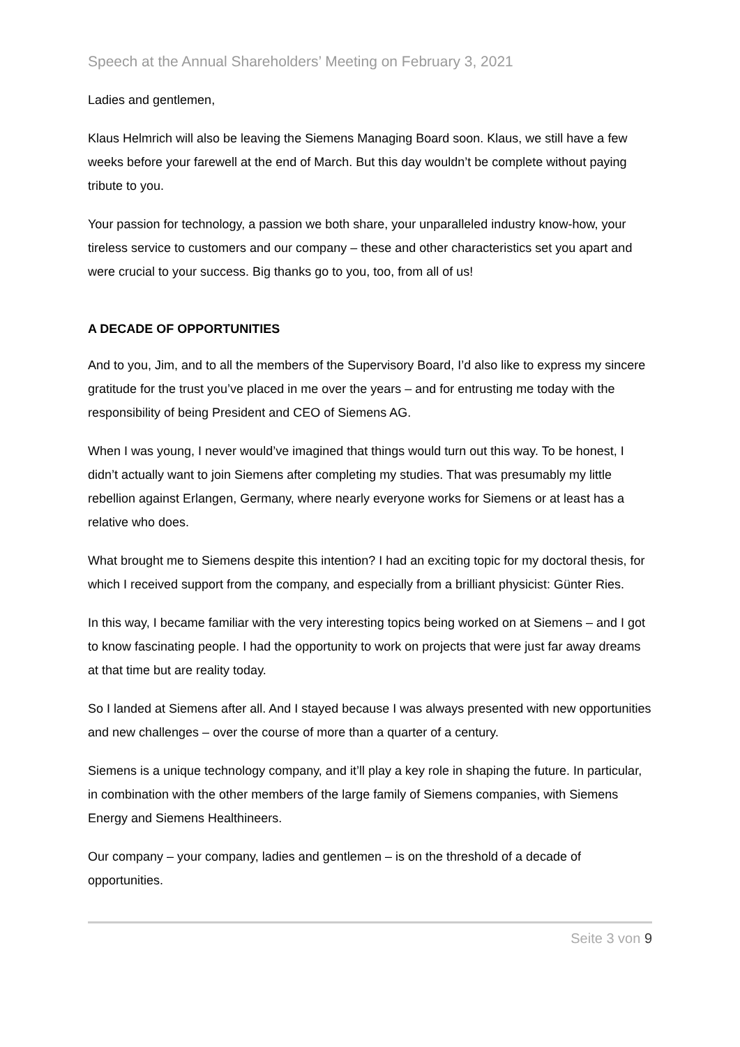Speech at the Annual Shareholders’ Meeting on February 3, 2021
Ladies and gentlemen,
Klaus Helmrich will also be leaving the Siemens Managing Board soon. Klaus, we still have a few weeks before your farewell at the end of March. But this day wouldn’t be complete without paying tribute to you.
Your passion for technology, a passion we both share, your unparalleled industry know-how, your tireless service to customers and our company – these and other characteristics set you apart and were crucial to your success. Big thanks go to you, too, from all of us!
A DECADE OF OPPORTUNITIES
And to you, Jim, and to all the members of the Supervisory Board, I’d also like to express my sincere gratitude for the trust you’ve placed in me over the years – and for entrusting me today with the responsibility of being President and CEO of Siemens AG.
When I was young, I never would’ve imagined that things would turn out this way. To be honest, I didn’t actually want to join Siemens after completing my studies. That was presumably my little rebellion against Erlangen, Germany, where nearly everyone works for Siemens or at least has a relative who does.
What brought me to Siemens despite this intention? I had an exciting topic for my doctoral thesis, for which I received support from the company, and especially from a brilliant physicist: Günter Ries.
In this way, I became familiar with the very interesting topics being worked on at Siemens – and I got to know fascinating people. I had the opportunity to work on projects that were just far away dreams at that time but are reality today.
So I landed at Siemens after all. And I stayed because I was always presented with new opportunities and new challenges – over the course of more than a quarter of a century.
Siemens is a unique technology company, and it’ll play a key role in shaping the future. In particular, in combination with the other members of the large family of Siemens companies, with Siemens Energy and Siemens Healthineers.
Our company – your company, ladies and gentlemen – is on the threshold of a decade of opportunities.
Seite 3 von 9